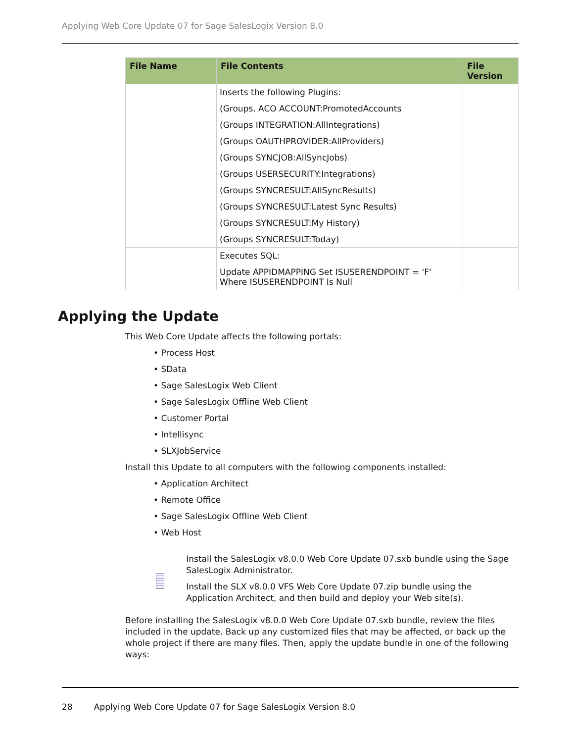Applying Web Core Update 07 for Sage SalesLogix Version 8.0
| File Name | File Contents | File Version |
| --- | --- | --- |
| | Inserts the following Plugins: (Groups, ACO ACCOUNT:PromotedAccounts (Groups INTEGRATION:AllIntegrations) (Groups OAUTHPROVIDER:AllProviders) (Groups SYNCJOB:AllSyncJobs) (Groups USERSECURITY:Integrations) (Groups SYNCRESULT:AllSyncResults) (Groups SYNCRESULT:Latest Sync Results) (Groups SYNCRESULT:My History) (Groups SYNCRESULT:Today) | |
| | Executes SQL: Update APPIDMAPPING Set ISUSERENDPOINT = 'F' Where ISUSERENDPOINT Is Null | |
Applying the Update
This Web Core Update affects the following portals:
• Process Host
• SData
• Sage SalesLogix Web Client
• Sage SalesLogix Offline Web Client
• Customer Portal
• Intellisync
• SLXJobService
Install this Update to all computers with the following components installed:
• Application Architect
• Remote Office
• Sage SalesLogix Offline Web Client
• Web Host
Install the SalesLogix v8.0.0 Web Core Update 07.sxb bundle using the Sage SalesLogix Administrator.
Install the SLX v8.0.0 VFS Web Core Update 07.zip bundle using the Application Architect, and then build and deploy your Web site(s).
Before installing the SalesLogix v8.0.0 Web Core Update 07.sxb bundle, review the files included in the update. Back up any customized files that may be affected, or back up the whole project if there are many files. Then, apply the update bundle in one of the following ways:
28 Applying Web Core Update 07 for Sage SalesLogix Version 8.0